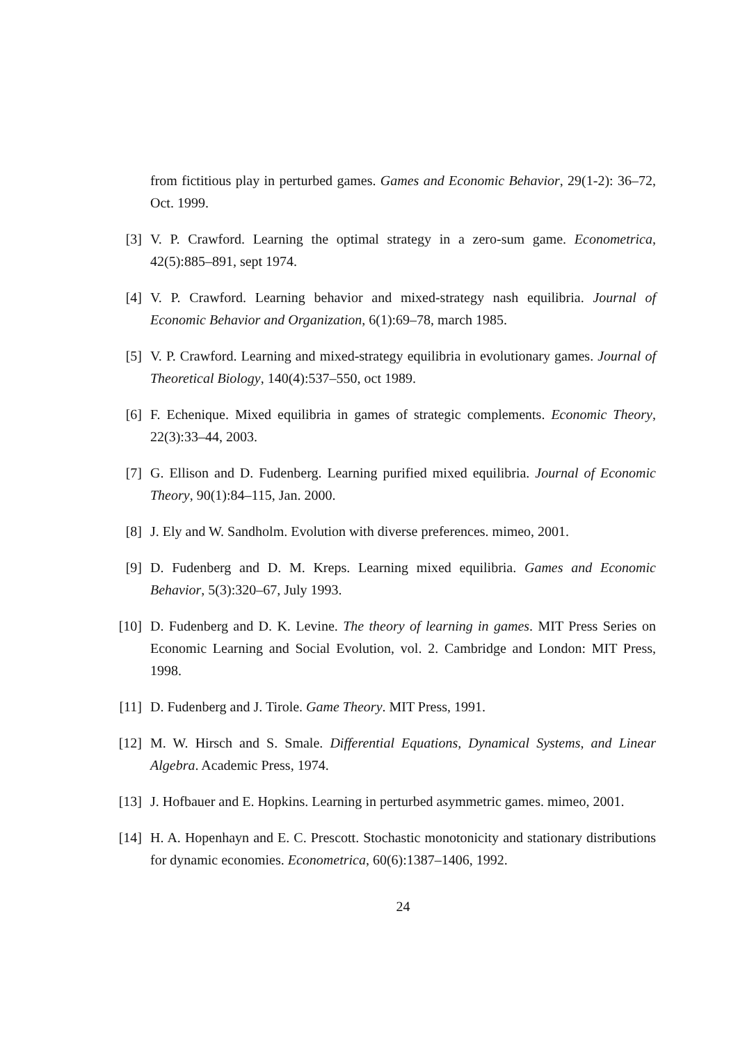from fictitious play in perturbed games. Games and Economic Behavior, 29(1-2): 36–72, Oct. 1999.
[3] V. P. Crawford. Learning the optimal strategy in a zero-sum game. Econometrica, 42(5):885–891, sept 1974.
[4] V. P. Crawford. Learning behavior and mixed-strategy nash equilibria. Journal of Economic Behavior and Organization, 6(1):69–78, march 1985.
[5] V. P. Crawford. Learning and mixed-strategy equilibria in evolutionary games. Journal of Theoretical Biology, 140(4):537–550, oct 1989.
[6] F. Echenique. Mixed equilibria in games of strategic complements. Economic Theory, 22(3):33–44, 2003.
[7] G. Ellison and D. Fudenberg. Learning purified mixed equilibria. Journal of Economic Theory, 90(1):84–115, Jan. 2000.
[8] J. Ely and W. Sandholm. Evolution with diverse preferences. mimeo, 2001.
[9] D. Fudenberg and D. M. Kreps. Learning mixed equilibria. Games and Economic Behavior, 5(3):320–67, July 1993.
[10] D. Fudenberg and D. K. Levine. The theory of learning in games. MIT Press Series on Economic Learning and Social Evolution, vol. 2. Cambridge and London: MIT Press, 1998.
[11] D. Fudenberg and J. Tirole. Game Theory. MIT Press, 1991.
[12] M. W. Hirsch and S. Smale. Differential Equations, Dynamical Systems, and Linear Algebra. Academic Press, 1974.
[13] J. Hofbauer and E. Hopkins. Learning in perturbed asymmetric games. mimeo, 2001.
[14] H. A. Hopenhayn and E. C. Prescott. Stochastic monotonicity and stationary distributions for dynamic economies. Econometrica, 60(6):1387–1406, 1992.
24